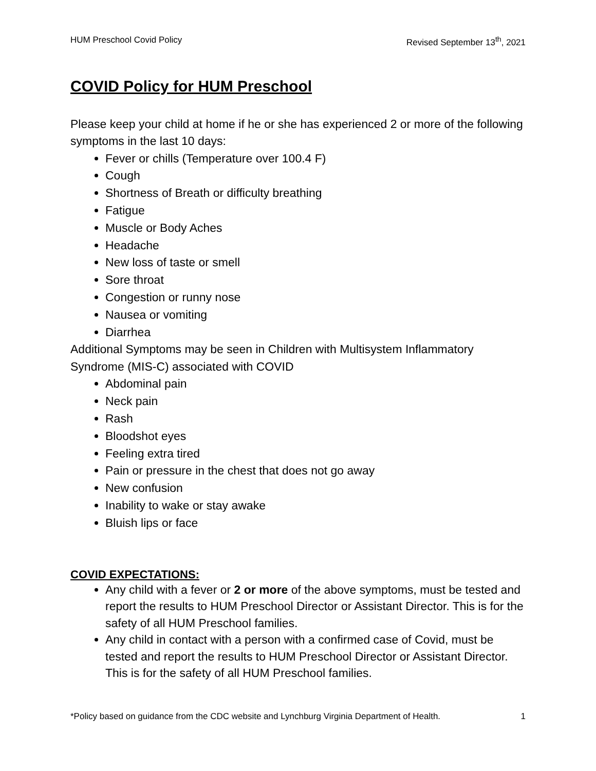HUM Preschool Covid Policy Revised September 13<sup>th</sup>, 2021
COVID Policy for HUM Preschool
Please keep your child at home if he or she has experienced 2 or more of the following symptoms in the last 10 days:
Fever or chills (Temperature over 100.4 F)
Cough
Shortness of Breath or difficulty breathing
Fatigue
Muscle or Body Aches
Headache
New loss of taste or smell
Sore throat
Congestion or runny nose
Nausea or vomiting
Diarrhea
Additional Symptoms may be seen in Children with Multisystem Inflammatory Syndrome (MIS-C) associated with COVID
Abdominal pain
Neck pain
Rash
Bloodshot eyes
Feeling extra tired
Pain or pressure in the chest that does not go away
New confusion
Inability to wake or stay awake
Bluish lips or face
COVID EXPECTATIONS:
Any child with a fever or 2 or more of the above symptoms, must be tested and report the results to HUM Preschool Director or Assistant Director. This is for the safety of all HUM Preschool families.
Any child in contact with a person with a confirmed case of Covid, must be tested and report the results to HUM Preschool Director or Assistant Director. This is for the safety of all HUM Preschool families.
*Policy based on guidance from the CDC website and Lynchburg Virginia Department of Health. 1